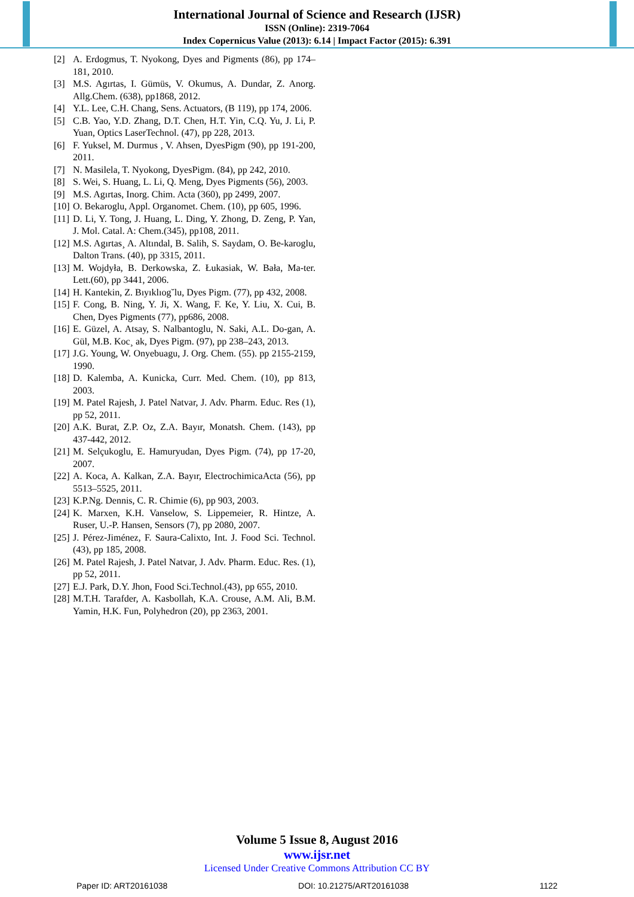International Journal of Science and Research (IJSR)
ISSN (Online): 2319-7064
Index Copernicus Value (2013): 6.14 | Impact Factor (2015): 6.391
[2] A. Erdogmus, T. Nyokong, Dyes and Pigments (86), pp 174–181, 2010.
[3] M.S. Agırtas, I. Gümüs, V. Okumus, A. Dundar, Z. Anorg. Allg.Chem. (638), pp1868, 2012.
[4] Y.L. Lee, C.H. Chang, Sens. Actuators, (B 119), pp 174, 2006.
[5] C.B. Yao, Y.D. Zhang, D.T. Chen, H.T. Yin, C.Q. Yu, J. Li, P. Yuan, Optics LaserTechnol. (47), pp 228, 2013.
[6] F. Yuksel, M. Durmus , V. Ahsen, DyesPigm (90), pp 191-200, 2011.
[7] N. Masilela, T. Nyokong, DyesPigm. (84), pp 242, 2010.
[8] S. Wei, S. Huang, L. Li, Q. Meng, Dyes Pigments (56), 2003.
[9] M.S. Agırtas, Inorg. Chim. Acta (360), pp 2499, 2007.
[10] O. Bekaroglu, Appl. Organomet. Chem. (10), pp 605, 1996.
[11] D. Li, Y. Tong, J. Huang, L. Ding, Y. Zhong, D. Zeng, P. Yan, J. Mol. Catal. A: Chem.(345), pp108, 2011.
[12] M.S. Agırtas¸ A. Altındal, B. Salih, S. Saydam, O. Be-karoglu, Dalton Trans. (40), pp 3315, 2011.
[13] M. Wojdyła, B. Derkowska, Z. Łukasiak, W. Bała, Ma-ter. Lett.(60), pp 3441, 2006.
[14] H. Kantekin, Z. Bıyıklıog˘lu, Dyes Pigm. (77), pp 432, 2008.
[15] F. Cong, B. Ning, Y. Ji, X. Wang, F. Ke, Y. Liu, X. Cui, B. Chen, Dyes Pigments (77), pp686, 2008.
[16] E. Güzel, A. Atsay, S. Nalbantoglu, N. Saki, A.L. Do-gan, A. Gül, M.B. Koc¸ ak, Dyes Pigm. (97), pp 238–243, 2013.
[17] J.G. Young, W. Onyebuagu, J. Org. Chem. (55). pp 2155-2159, 1990.
[18] D. Kalemba, A. Kunicka, Curr. Med. Chem. (10), pp 813, 2003.
[19] M. Patel Rajesh, J. Patel Natvar, J. Adv. Pharm. Educ. Res (1), pp 52, 2011.
[20] A.K. Burat, Z.P. Oz, Z.A. Bayır, Monatsh. Chem. (143), pp 437-442, 2012.
[21] M. Selçukoglu, E. Hamuryudan, Dyes Pigm. (74), pp 17-20, 2007.
[22] A. Koca, A. Kalkan, Z.A. Bayır, ElectrochimicaActa (56), pp 5513–5525, 2011.
[23] K.P.Ng. Dennis, C. R. Chimie (6), pp 903, 2003.
[24] K. Marxen, K.H. Vanselow, S. Lippemeier, R. Hintze, A. Ruser, U.-P. Hansen, Sensors (7), pp 2080, 2007.
[25] J. Pérez-Jiménez, F. Saura-Calixto, Int. J. Food Sci. Technol. (43), pp 185, 2008.
[26] M. Patel Rajesh, J. Patel Natvar, J. Adv. Pharm. Educ. Res. (1), pp 52, 2011.
[27] E.J. Park, D.Y. Jhon, Food Sci.Technol.(43), pp 655, 2010.
[28] M.T.H. Tarafder, A. Kasbollah, K.A. Crouse, A.M. Ali, B.M. Yamin, H.K. Fun, Polyhedron (20), pp 2363, 2001.
Volume 5 Issue 8, August 2016
www.ijsr.net
Licensed Under Creative Commons Attribution CC BY
Paper ID: ART20161038 DOI: 10.21275/ART20161038 1122